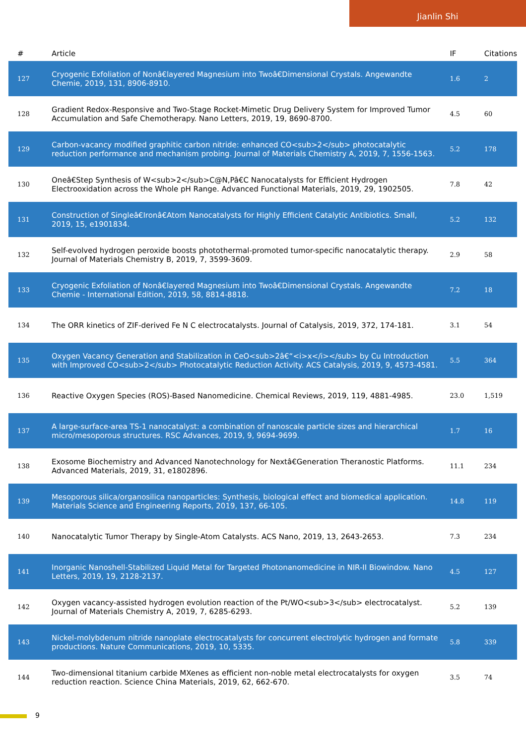Jianlin Shi
| # | Article | IF | Citations |
| --- | --- | --- | --- |
| 127 | Cryogenic Exfoliation of Nonâ€layered Magnesium into Twoâ€Dimensional Crystals. Angewandte Chemie, 2019, 131, 8906-8910. | 1.6 | 2 |
| 128 | Gradient Redox-Responsive and Two-Stage Rocket-Mimetic Drug Delivery System for Improved Tumor Accumulation and Safe Chemotherapy. Nano Letters, 2019, 19, 8690-8700. | 4.5 | 60 |
| 129 | Carbon-vacancy modified graphitic carbon nitride: enhanced CO<sub>2</sub> photocatalytic reduction performance and mechanism probing. Journal of Materials Chemistry A, 2019, 7, 1556-1563. | 5.2 | 178 |
| 130 | Oneâ€Step Synthesis of W<sub>2</sub>C@N,Pâ€C Nanocatalysts for Efficient Hydrogen Electrooxidation across the Whole pH Range. Advanced Functional Materials, 2019, 29, 1902505. | 7.8 | 42 |
| 131 | Construction of Singleâ€Ironâ€Atom Nanocatalysts for Highly Efficient Catalytic Antibiotics. Small, 2019, 15, e1901834. | 5.2 | 132 |
| 132 | Self-evolved hydrogen peroxide boosts photothermal-promoted tumor-specific nanocatalytic therapy. Journal of Materials Chemistry B, 2019, 7, 3599-3609. | 2.9 | 58 |
| 133 | Cryogenic Exfoliation of Nonâ€layered Magnesium into Twoâ€Dimensional Crystals. Angewandte Chemie - International Edition, 2019, 58, 8814-8818. | 7.2 | 18 |
| 134 | The ORR kinetics of ZIF-derived Fe N C electrocatalysts. Journal of Catalysis, 2019, 372, 174-181. | 3.1 | 54 |
| 135 | Oxygen Vacancy Generation and Stabilization in CeO<sub>2â€“<i>x</i></sub> by Cu Introduction with Improved CO<sub>2</sub> Photocatalytic Reduction Activity. ACS Catalysis, 2019, 9, 4573-4581. | 5.5 | 364 |
| 136 | Reactive Oxygen Species (ROS)-Based Nanomedicine. Chemical Reviews, 2019, 119, 4881-4985. | 23.0 | 1,519 |
| 137 | A large-surface-area TS-1 nanocatalyst: a combination of nanoscale particle sizes and hierarchical micro/mesoporous structures. RSC Advances, 2019, 9, 9694-9699. | 1.7 | 16 |
| 138 | Exosome Biochemistry and Advanced Nanotechnology for Nextâ€Generation Theranostic Platforms. Advanced Materials, 2019, 31, e1802896. | 11.1 | 234 |
| 139 | Mesoporous silica/organosilica nanoparticles: Synthesis, biological effect and biomedical application. Materials Science and Engineering Reports, 2019, 137, 66-105. | 14.8 | 119 |
| 140 | Nanocatalytic Tumor Therapy by Single-Atom Catalysts. ACS Nano, 2019, 13, 2643-2653. | 7.3 | 234 |
| 141 | Inorganic Nanoshell-Stabilized Liquid Metal for Targeted Photonanomedicine in NIR-II Biowindow. Nano Letters, 2019, 19, 2128-2137. | 4.5 | 127 |
| 142 | Oxygen vacancy-assisted hydrogen evolution reaction of the Pt/WO<sub>3</sub> electrocatalyst. Journal of Materials Chemistry A, 2019, 7, 6285-6293. | 5.2 | 139 |
| 143 | Nickel-molybdenum nitride nanoplate electrocatalysts for concurrent electrolytic hydrogen and formate productions. Nature Communications, 2019, 10, 5335. | 5.8 | 339 |
| 144 | Two-dimensional titanium carbide MXenes as efficient non-noble metal electrocatalysts for oxygen reduction reaction. Science China Materials, 2019, 62, 662-670. | 3.5 | 74 |
9